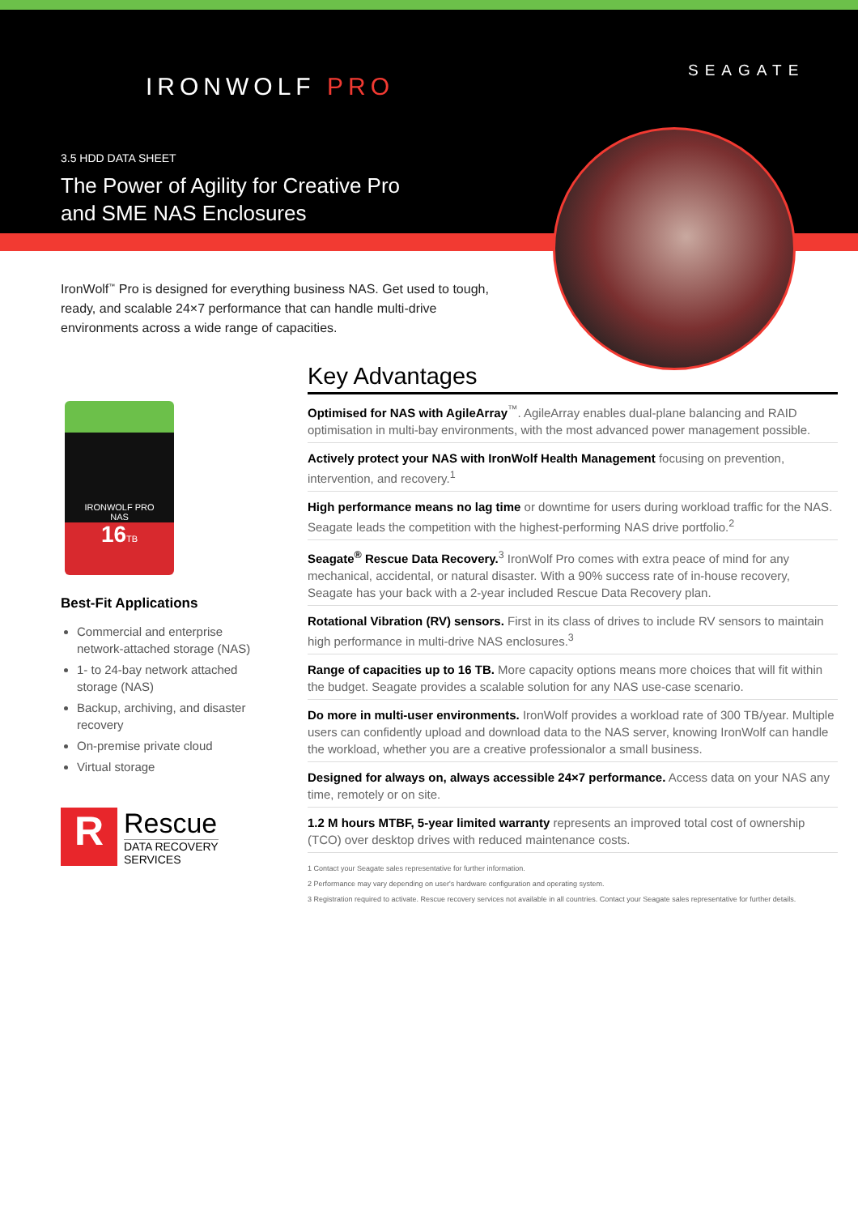IRONWOLF PRO
SEAGATE
3.5 HDD DATA SHEET
The Power of Agility for Creative Pro
and SME NAS Enclosures
IronWolf<sup>™</sup> Pro is designed for everything business NAS. Get used to tough, ready, and scalable 24×7 performance that can handle multi-drive environments across a wide range of capacities.
IRONWOLF PRO
NAS
16 TB
Best-Fit Applications
Commercial and enterprise network-attached storage (NAS)
1- to 24-bay network attached storage (NAS)
Backup, archiving, and disaster recovery
On-premise private cloud
Virtual storage
R
Rescue
DATA RECOVERY
SERVICES
Key Advantages
Optimised for NAS with AgileArray<sup>™</sup>. AgileArray enables dual-plane balancing and RAID optimisation in multi-bay environments, with the most advanced power management possible.
Actively protect your NAS with IronWolf Health Management focusing on prevention, intervention, and recovery.<sup>1</sup>
High performance means no lag time or downtime for users during workload traffic for the NAS. Seagate leads the competition with the highest-performing NAS drive portfolio.<sup>2</sup>
Seagate<sup>®</sup> Rescue Data Recovery.<sup>3</sup> IronWolf Pro comes with extra peace of mind for any mechanical, accidental, or natural disaster. With a 90% success rate of in-house recovery, Seagate has your back with a 2-year included Rescue Data Recovery plan.
Rotational Vibration (RV) sensors. First in its class of drives to include RV sensors to maintain high performance in multi-drive NAS enclosures.<sup>3</sup>
Range of capacities up to 16 TB. More capacity options means more choices that will fit within the budget. Seagate provides a scalable solution for any NAS use-case scenario.
Do more in multi-user environments. IronWolf provides a workload rate of 300 TB/year. Multiple users can confidently upload and download data to the NAS server, knowing IronWolf can handle the workload, whether you are a creative professionalor a small business.
Designed for always on, always accessible 24×7 performance. Access data on your NAS any time, remotely or on site.
1.2 M hours MTBF, 5-year limited warranty represents an improved total cost of ownership (TCO) over desktop drives with reduced maintenance costs.
1 Contact your Seagate sales representative for further information.
2 Performance may vary depending on user's hardware configuration and operating system.
3 Registration required to activate. Rescue recovery services not available in all countries. Contact your Seagate sales representative for further details.